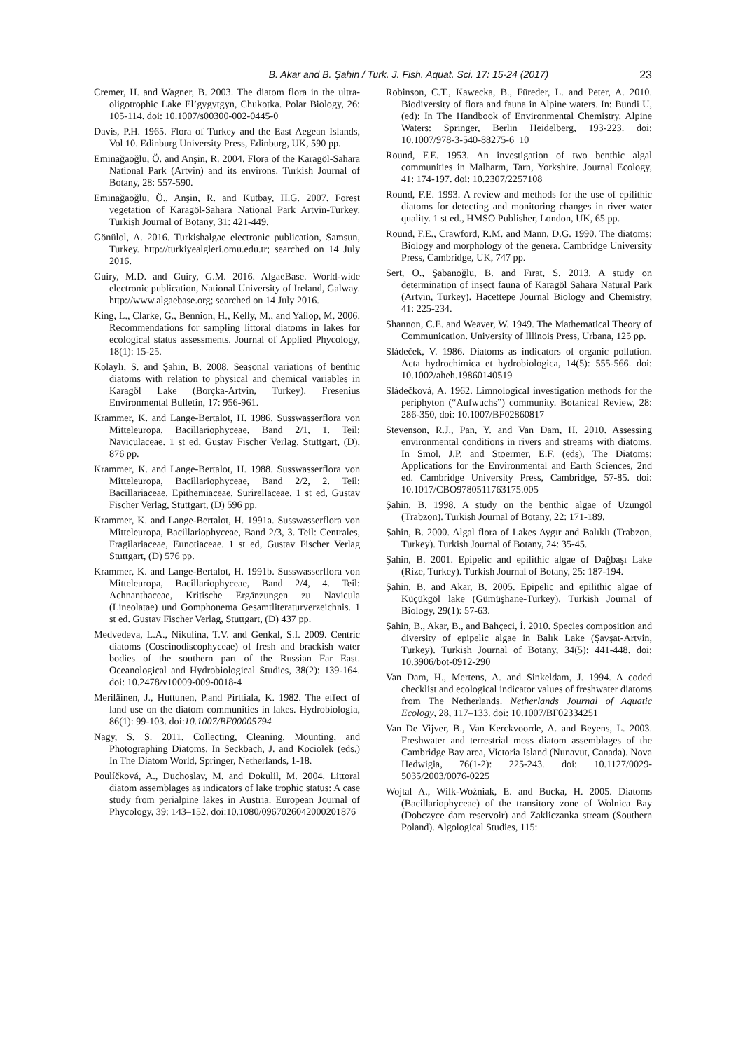B. Akar and B. Şahin / Turk. J. Fish. Aquat. Sci. 17: 15-24 (2017) 23
Cremer, H. and Wagner, B. 2003. The diatom flora in the ultra-oligotrophic Lake El’gygytgyn, Chukotka. Polar Biology, 26: 105-114. doi: 10.1007/s00300-002-0445-0
Davis, P.H. 1965. Flora of Turkey and the East Aegean Islands, Vol 10. Edinburg University Press, Edinburg, UK, 590 pp.
Eminağaoğlu, Ö. and Anşin, R. 2004. Flora of the Karagöl-Sahara National Park (Artvin) and its environs. Turkish Journal of Botany, 28: 557-590.
Eminağaoğlu, Ö., Anşin, R. and Kutbay, H.G. 2007. Forest vegetation of Karagöl-Sahara National Park Artvin-Turkey. Turkish Journal of Botany, 31: 421-449.
Gönülol, A. 2016. Turkishalgae electronic publication, Samsun, Turkey. http://turkiyealgleri.omu.edu.tr; searched on 14 July 2016.
Guiry, M.D. and Guiry, G.M. 2016. AlgaeBase. World-wide electronic publication, National University of Ireland, Galway. http://www.algaebase.org; searched on 14 July 2016.
King, L., Clarke, G., Bennion, H., Kelly, M., and Yallop, M. 2006. Recommendations for sampling littoral diatoms in lakes for ecological status assessments. Journal of Applied Phycology, 18(1): 15-25.
Kolaylı, S. and Şahin, B. 2008. Seasonal variations of benthic diatoms with relation to physical and chemical variables in Karagöl Lake (Borçka-Artvin, Turkey). Fresenius Environmental Bulletin, 17: 956-961.
Krammer, K. and Lange-Bertalot, H. 1986. Susswasserflora von Mitteleuropa, Bacillariophyceae, Band 2/1, 1. Teil: Naviculaceae. 1 st ed, Gustav Fischer Verlag, Stuttgart, (D), 876 pp.
Krammer, K. and Lange-Bertalot, H. 1988. Susswasserflora von Mitteleuropa, Bacillariophyceae, Band 2/2, 2. Teil: Bacillariaceae, Epithemiaceae, Surirellaceae. 1 st ed, Gustav Fischer Verlag, Stuttgart, (D) 596 pp.
Krammer, K. and Lange-Bertalot, H. 1991a. Susswasserflora von Mitteleuropa, Bacillariophyceae, Band 2/3, 3. Teil: Centrales, Fragilariaceae, Eunotiaceae. 1 st ed, Gustav Fischer Verlag Stuttgart, (D) 576 pp.
Krammer, K. and Lange-Bertalot, H. 1991b. Susswasserflora von Mitteleuropa, Bacillariophyceae, Band 2/4, 4. Teil: Achnanthaceae, Kritische Ergänzungen zu Navicula (Lineolatae) und Gomphonema Gesamtliteraturverzeichnis. 1 st ed. Gustav Fischer Verlag, Stuttgart, (D) 437 pp.
Medvedeva, L.A., Nikulina, T.V. and Genkal, S.I. 2009. Centric diatoms (Coscinodiscophyceae) of fresh and brackish water bodies of the southern part of the Russian Far East. Oceanological and Hydrobiological Studies, 38(2): 139-164. doi: 10.2478/v10009-009-0018-4
Meriläinen, J., Huttunen, P.and Pirttiala, K. 1982. The effect of land use on the diatom communities in lakes. Hydrobiologia, 86(1): 99-103. doi:10.1007/BF00005794
Nagy, S. S. 2011. Collecting, Cleaning, Mounting, and Photographing Diatoms. In Seckbach, J. and Kociolek (eds.) In The Diatom World, Springer, Netherlands, 1-18.
Poulíčková, A., Duchoslav, M. and Dokulil, M. 2004. Littoral diatom assemblages as indicators of lake trophic status: A case study from perialpine lakes in Austria. European Journal of Phycology, 39: 143–152. doi:10.1080/0967026042000201876
Robinson, C.T., Kawecka, B., Füreder, L. and Peter, A. 2010. Biodiversity of flora and fauna in Alpine waters. In: Bundi U, (ed): In The Handbook of Environmental Chemistry. Alpine Waters: Springer, Berlin Heidelberg, 193-223. doi: 10.1007/978-3-540-88275-6_10
Round, F.E. 1953. An investigation of two benthic algal communities in Malharm, Tarn, Yorkshire. Journal Ecology, 41: 174-197. doi: 10.2307/2257108
Round, F.E. 1993. A review and methods for the use of epilithic diatoms for detecting and monitoring changes in river water quality. 1 st ed., HMSO Publisher, London, UK, 65 pp.
Round, F.E., Crawford, R.M. and Mann, D.G. 1990. The diatoms: Biology and morphology of the genera. Cambridge University Press, Cambridge, UK, 747 pp.
Sert, O., Şabanoğlu, B. and Fırat, S. 2013. A study on determination of insect fauna of Karagöl Sahara Natural Park (Artvin, Turkey). Hacettepe Journal Biology and Chemistry, 41: 225-234.
Shannon, C.E. and Weaver, W. 1949. The Mathematical Theory of Communication. University of Illinois Press, Urbana, 125 pp.
Sládeček, V. 1986. Diatoms as indicators of organic pollution. Acta hydrochimica et hydrobiologica, 14(5): 555-566. doi: 10.1002/aheh.19860140519
Sládečková, A. 1962. Limnological investigation methods for the periphyton (“Aufwuchs”) community. Botanical Review, 28: 286-350, doi: 10.1007/BF02860817
Stevenson, R.J., Pan, Y. and Van Dam, H. 2010. Assessing environmental conditions in rivers and streams with diatoms. In Smol, J.P. and Stoermer, E.F. (eds), The Diatoms: Applications for the Environmental and Earth Sciences, 2nd ed. Cambridge University Press, Cambridge, 57-85. doi: 10.1017/CBO9780511763175.005
Şahin, B. 1998. A study on the benthic algae of Uzungöl (Trabzon). Turkish Journal of Botany, 22: 171-189.
Şahin, B. 2000. Algal flora of Lakes Aygır and Balıklı (Trabzon, Turkey). Turkish Journal of Botany, 24: 35-45.
Şahin, B. 2001. Epipelic and epilithic algae of Dağbaşı Lake (Rize, Turkey). Turkish Journal of Botany, 25: 187-194.
Şahin, B. and Akar, B. 2005. Epipelic and epilithic algae of Küçükgöl lake (Gümüşhane-Turkey). Turkish Journal of Biology, 29(1): 57-63.
Şahin, B., Akar, B., and Bahçeci, İ. 2010. Species composition and diversity of epipelic algae in Balık Lake (Şavşat-Artvin, Turkey). Turkish Journal of Botany, 34(5): 441-448. doi: 10.3906/bot-0912-290
Van Dam, H., Mertens, A. and Sinkeldam, J. 1994. A coded checklist and ecological indicator values of freshwater diatoms from The Netherlands. Netherlands Journal of Aquatic Ecology, 28, 117–133. doi: 10.1007/BF02334251
Van De Vijver, B., Van Kerckvoorde, A. and Beyens, L. 2003. Freshwater and terrestrial moss diatom assemblages of the Cambridge Bay area, Victoria Island (Nunavut, Canada). Nova Hedwigia, 76(1-2): 225-243. doi: 10.1127/0029-5035/2003/0076-0225
Wojtal A., Wilk-Woźniak, E. and Bucka, H. 2005. Diatoms (Bacillariophyceae) of the transitory zone of Wolnica Bay (Dobczyce dam reservoir) and Zakliczanka stream (Southern Poland). Algological Studies, 115: